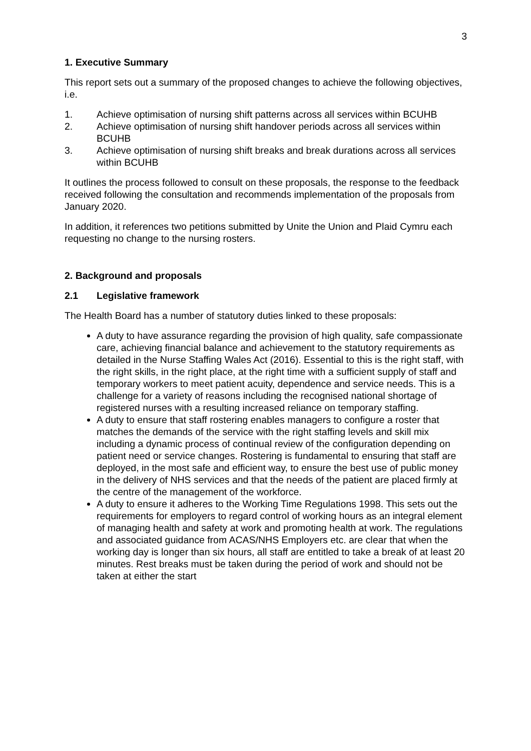3
1. Executive Summary
This report sets out a summary of the proposed changes to achieve the following objectives, i.e.
1. Achieve optimisation of nursing shift patterns across all services within BCUHB
2. Achieve optimisation of nursing shift handover periods across all services within BCUHB
3. Achieve optimisation of nursing shift breaks and break durations across all services within BCUHB
It outlines the process followed to consult on these proposals, the response to the feedback received following the consultation and recommends implementation of the proposals from January 2020.
In addition, it references two petitions submitted by Unite the Union and Plaid Cymru each requesting no change to the nursing rosters.
2. Background and proposals
2.1 Legislative framework
The Health Board has a number of statutory duties linked to these proposals:
A duty to have assurance regarding the provision of high quality, safe compassionate care, achieving financial balance and achievement to the statutory requirements as detailed in the Nurse Staffing Wales Act (2016). Essential to this is the right staff, with the right skills, in the right place, at the right time with a sufficient supply of staff and temporary workers to meet patient acuity, dependence and service needs. This is a challenge for a variety of reasons including the recognised national shortage of registered nurses with a resulting increased reliance on temporary staffing.
A duty to ensure that staff rostering enables managers to configure a roster that matches the demands of the service with the right staffing levels and skill mix including a dynamic process of continual review of the configuration depending on patient need or service changes. Rostering is fundamental to ensuring that staff are deployed, in the most safe and efficient way, to ensure the best use of public money in the delivery of NHS services and that the needs of the patient are placed firmly at the centre of the management of the workforce.
A duty to ensure it adheres to the Working Time Regulations 1998. This sets out the requirements for employers to regard control of working hours as an integral element of managing health and safety at work and promoting health at work. The regulations and associated guidance from ACAS/NHS Employers etc. are clear that when the working day is longer than six hours, all staff are entitled to take a break of at least 20 minutes. Rest breaks must be taken during the period of work and should not be taken at either the start